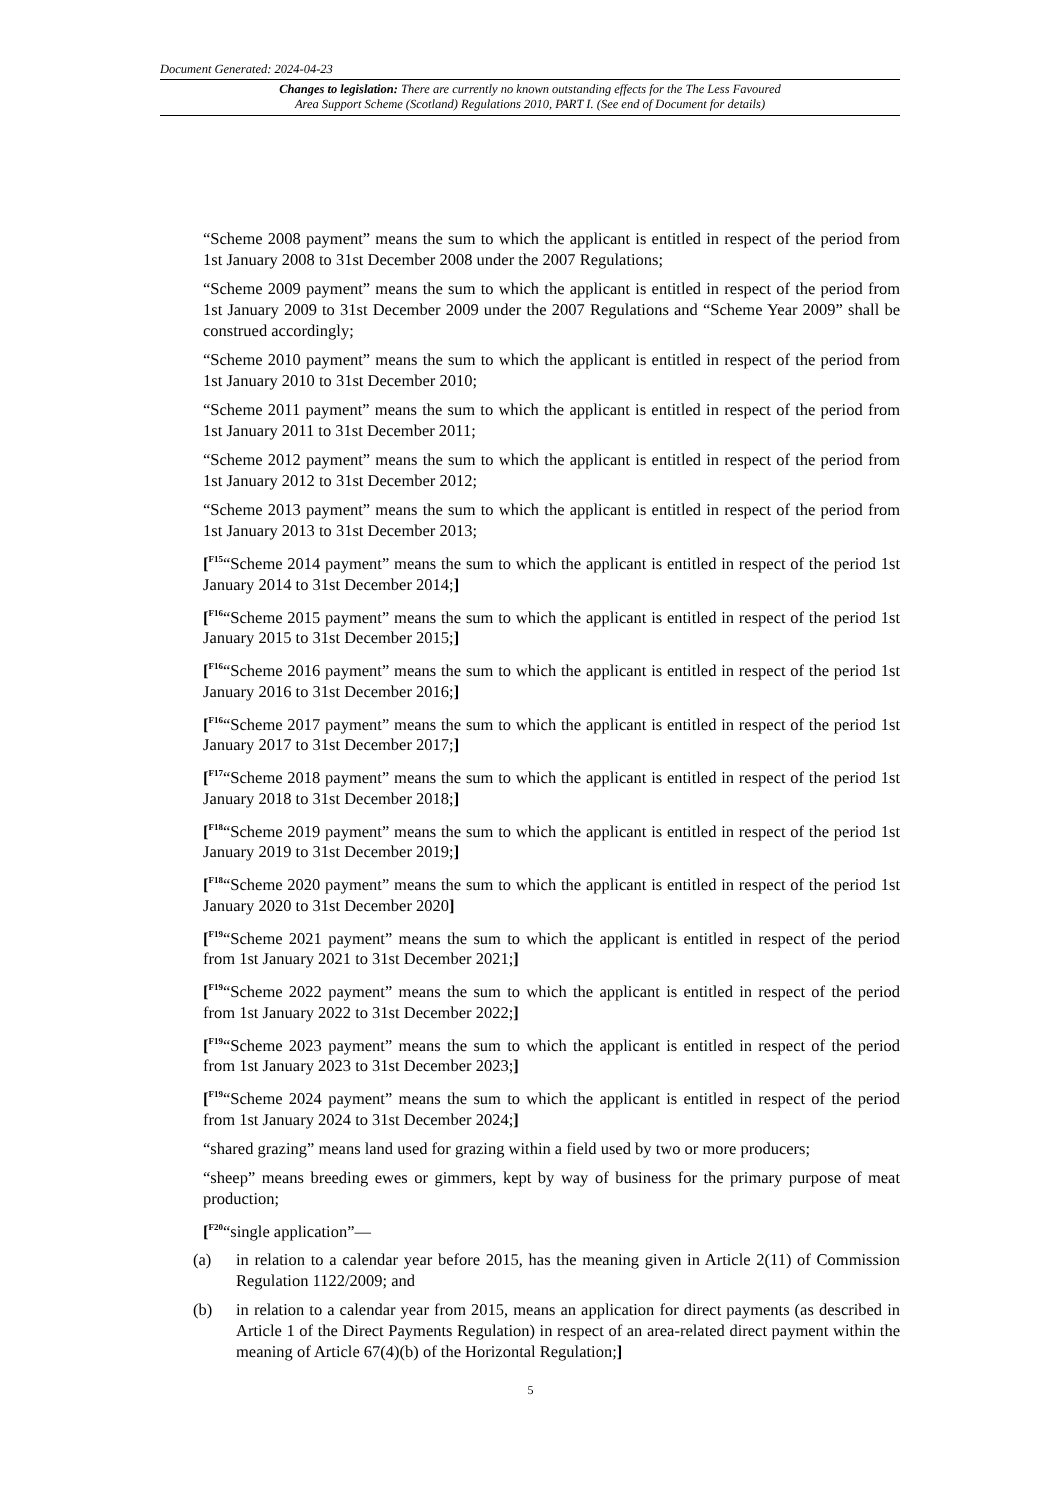Document Generated: 2024-04-23
Changes to legislation: There are currently no known outstanding effects for the The Less Favoured
Area Support Scheme (Scotland) Regulations 2010, PART I. (See end of Document for details)
“Scheme 2008 payment” means the sum to which the applicant is entitled in respect of the period from 1st January 2008 to 31st December 2008 under the 2007 Regulations;
“Scheme 2009 payment” means the sum to which the applicant is entitled in respect of the period from 1st January 2009 to 31st December 2009 under the 2007 Regulations and “Scheme Year 2009” shall be construed accordingly;
“Scheme 2010 payment” means the sum to which the applicant is entitled in respect of the period from 1st January 2010 to 31st December 2010;
“Scheme 2011 payment” means the sum to which the applicant is entitled in respect of the period from 1st January 2011 to 31st December 2011;
“Scheme 2012 payment” means the sum to which the applicant is entitled in respect of the period from 1st January 2012 to 31st December 2012;
“Scheme 2013 payment” means the sum to which the applicant is entitled in respect of the period from 1st January 2013 to 31st December 2013;
[<sup>F15</sup>“Scheme 2014 payment” means the sum to which the applicant is entitled in respect of the period 1st January 2014 to 31st December 2014;]
[<sup>F16</sup>“Scheme 2015 payment” means the sum to which the applicant is entitled in respect of the period 1st January 2015 to 31st December 2015;]
[<sup>F16</sup>“Scheme 2016 payment” means the sum to which the applicant is entitled in respect of the period 1st January 2016 to 31st December 2016;]
[<sup>F16</sup>“Scheme 2017 payment” means the sum to which the applicant is entitled in respect of the period 1st January 2017 to 31st December 2017;]
[<sup>F17</sup>“Scheme 2018 payment” means the sum to which the applicant is entitled in respect of the period 1st January 2018 to 31st December 2018;]
[<sup>F18</sup>“Scheme 2019 payment” means the sum to which the applicant is entitled in respect of the period 1st January 2019 to 31st December 2019;]
[<sup>F18</sup>“Scheme 2020 payment” means the sum to which the applicant is entitled in respect of the period 1st January 2020 to 31st December 2020]
[<sup>F19</sup>“Scheme 2021 payment” means the sum to which the applicant is entitled in respect of the period from 1st January 2021 to 31st December 2021;]
[<sup>F19</sup>“Scheme 2022 payment” means the sum to which the applicant is entitled in respect of the period from 1st January 2022 to 31st December 2022;]
[<sup>F19</sup>“Scheme 2023 payment” means the sum to which the applicant is entitled in respect of the period from 1st January 2023 to 31st December 2023;]
[<sup>F19</sup>“Scheme 2024 payment” means the sum to which the applicant is entitled in respect of the period from 1st January 2024 to 31st December 2024;]
“shared grazing” means land used for grazing within a field used by two or more producers;
“sheep” means breeding ewes or gimmers, kept by way of business for the primary purpose of meat production;
[<sup>F20</sup>“single application”—
(a) in relation to a calendar year before 2015, has the meaning given in Article 2(11) of Commission Regulation 1122/2009; and
(b) in relation to a calendar year from 2015, means an application for direct payments (as described in Article 1 of the Direct Payments Regulation) in respect of an area-related direct payment within the meaning of Article 67(4)(b) of the Horizontal Regulation;]
5